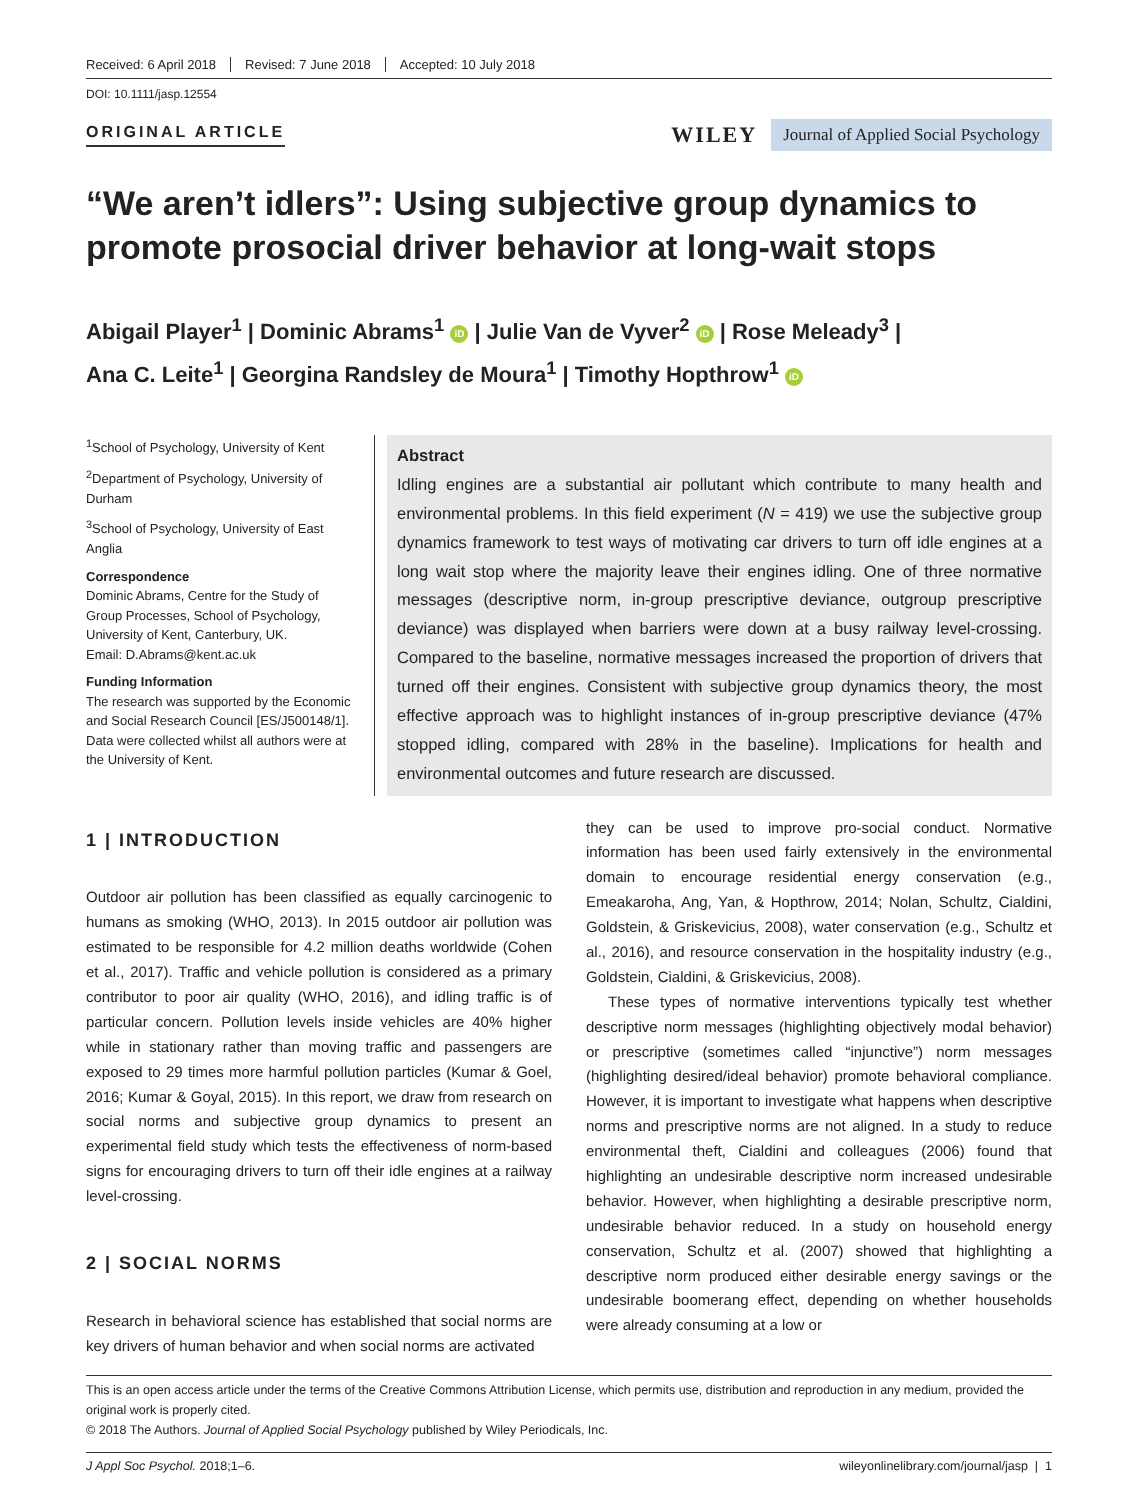Received: 6 April 2018 Revised: 7 June 2018 Accepted: 10 July 2018
DOI: 10.1111/jasp.12554
ORIGINAL ARTICLE
WILEY Journal of Applied Social Psychology
“We aren’t idlers”: Using subjective group dynamics to promote prosocial driver behavior at long-wait stops
Abigail Player<sup>1</sup> | Dominic Abrams<sup>1</sup> iD | Julie Van de Vyver<sup>2</sup> iD | Rose Meleady<sup>3</sup> |
Ana C. Leite<sup>1</sup> | Georgina Randsley de Moura<sup>1</sup> | Timothy Hopthrow<sup>1</sup> iD
<sup>1</sup> School of Psychology, University of Kent
<sup>2</sup> Department of Psychology, University of Durham
<sup>3</sup> School of Psychology, University of East Anglia
Correspondence
Dominic Abrams, Centre for the Study of Group Processes, School of Psychology, University of Kent, Canterbury, UK.
Email: D.Abrams@kent.ac.uk
Funding Information
The research was supported by the Economic and Social Research Council [ES/J500148/1]. Data were collected whilst all authors were at the University of Kent.
Abstract
Idling engines are a substantial air pollutant which contribute to many health and environmental problems. In this field experiment (N = 419) we use the subjective group dynamics framework to test ways of motivating car drivers to turn off idle engines at a long wait stop where the majority leave their engines idling. One of three normative messages (descriptive norm, in-group prescriptive deviance, outgroup prescriptive deviance) was displayed when barriers were down at a busy railway level-crossing. Compared to the baseline, normative messages increased the proportion of drivers that turned off their engines. Consistent with subjective group dynamics theory, the most effective approach was to highlight instances of in-group prescriptive deviance (47% stopped idling, compared with 28% in the baseline). Implications for health and environmental outcomes and future research are discussed.
1 | INTRODUCTION
Outdoor air pollution has been classified as equally carcinogenic to humans as smoking (WHO, 2013). In 2015 outdoor air pollution was estimated to be responsible for 4.2 million deaths worldwide (Cohen et al., 2017). Traffic and vehicle pollution is considered as a primary contributor to poor air quality (WHO, 2016), and idling traffic is of particular concern. Pollution levels inside vehicles are 40% higher while in stationary rather than moving traffic and passengers are exposed to 29 times more harmful pollution particles (Kumar & Goel, 2016; Kumar & Goyal, 2015). In this report, we draw from research on social norms and subjective group dynamics to present an experimental field study which tests the effectiveness of norm-based signs for encouraging drivers to turn off their idle engines at a railway level-crossing.
2 | SOCIAL NORMS
Research in behavioral science has established that social norms are key drivers of human behavior and when social norms are activated
they can be used to improve pro-social conduct. Normative information has been used fairly extensively in the environmental domain to encourage residential energy conservation (e.g., Emeakaroha, Ang, Yan, & Hopthrow, 2014; Nolan, Schultz, Cialdini, Goldstein, & Griskevicius, 2008), water conservation (e.g., Schultz et al., 2016), and resource conservation in the hospitality industry (e.g., Goldstein, Cialdini, & Griskevicius, 2008).
These types of normative interventions typically test whether descriptive norm messages (highlighting objectively modal behavior) or prescriptive (sometimes called “injunctive”) norm messages (highlighting desired/ideal behavior) promote behavioral compliance. However, it is important to investigate what happens when descriptive norms and prescriptive norms are not aligned. In a study to reduce environmental theft, Cialdini and colleagues (2006) found that highlighting an undesirable descriptive norm increased undesirable behavior. However, when highlighting a desirable prescriptive norm, undesirable behavior reduced. In a study on household energy conservation, Schultz et al. (2007) showed that highlighting a descriptive norm produced either desirable energy savings or the undesirable boomerang effect, depending on whether households were already consuming at a low or
This is an open access article under the terms of the Creative Commons Attribution License, which permits use, distribution and reproduction in any medium, provided the original work is properly cited.
© 2018 The Authors. Journal of Applied Social Psychology published by Wiley Periodicals, Inc.
J Appl Soc Psychol. 2018;1–6. wileyonlinelibrary.com/journal/jasp | 1